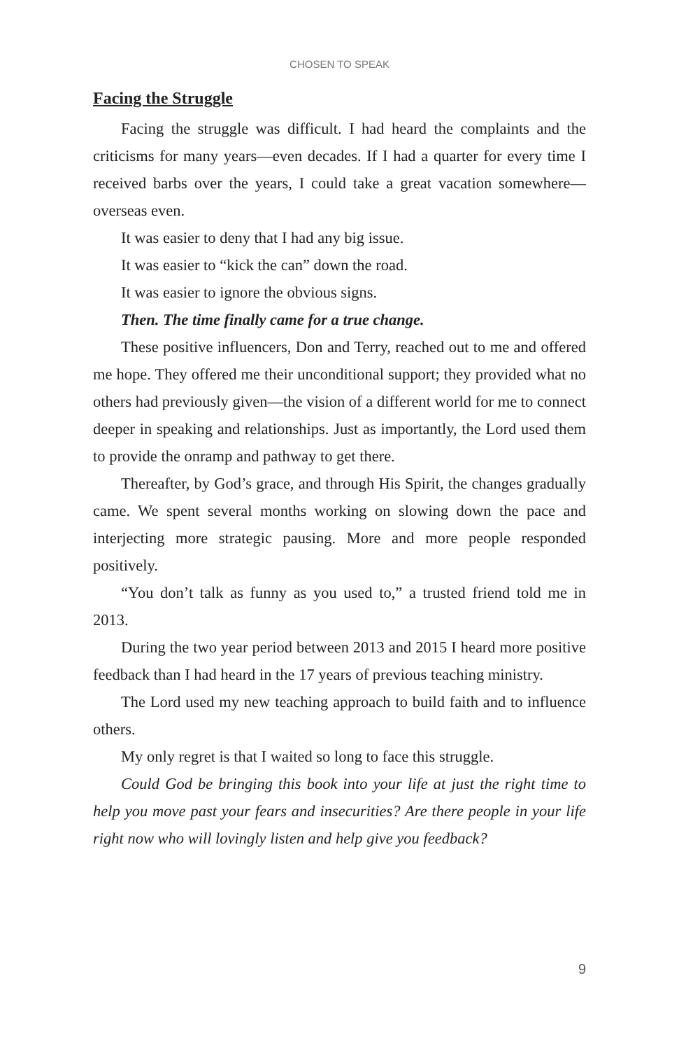CHOSEN TO SPEAK
Facing the Struggle
Facing the struggle was difficult. I had heard the complaints and the criticisms for many years—even decades. If I had a quarter for every time I received barbs over the years, I could take a great vacation somewhere—overseas even.
It was easier to deny that I had any big issue.
It was easier to “kick the can” down the road.
It was easier to ignore the obvious signs.
Then. The time finally came for a true change.
These positive influencers, Don and Terry, reached out to me and offered me hope. They offered me their unconditional support; they provided what no others had previously given—the vision of a different world for me to connect deeper in speaking and relationships. Just as importantly, the Lord used them to provide the onramp and pathway to get there.
Thereafter, by God’s grace, and through His Spirit, the changes gradually came. We spent several months working on slowing down the pace and interjecting more strategic pausing. More and more people responded positively.
“You don’t talk as funny as you used to,” a trusted friend told me in 2013.
During the two year period between 2013 and 2015 I heard more positive feedback than I had heard in the 17 years of previous teaching ministry.
The Lord used my new teaching approach to build faith and to influence others.
My only regret is that I waited so long to face this struggle.
Could God be bringing this book into your life at just the right time to help you move past your fears and insecurities? Are there people in your life right now who will lovingly listen and help give you feedback?
9